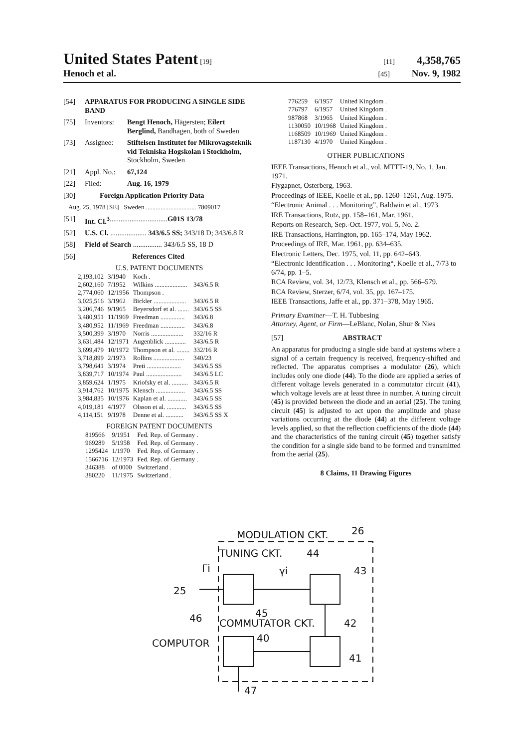United States Patent [19] [11] 4,358,765
Henoch et al. [45] Nov. 9, 1982
[54] APPARATUS FOR PRODUCING A SINGLE SIDE BAND
[75] Inventors: Bengt Henoch, Hägersten; Eilert Berglind, Bandhagen, both of Sweden
[73] Assignee: Stiftelsen Institutet for Mikrovagsteknik vid Tekniska Hogskolan i Stockholm, Stockholm, Sweden
[21] Appl. No.: 67,124
[22] Filed: Aug. 16, 1979
[30] Foreign Application Priority Data
Aug. 25, 1978 [SE] Sweden ............................... 7809017
[51] Int. Cl.<sup>3</sup> ................................ G01S 13/78
[52] U.S. Cl. .................... 343/6.5 SS; 343/18 D; 343/6.8 R
[58] Field of Search ................ 343/6.5 SS, 18 D
[56] References Cited
U.S. PATENT DOCUMENTS
| 2,193,102 | 3/1940 | Koch . | |
| 2,602,160 | 7/1952 | Wilkins .................... | 343/6.5 R |
| 2,774,060 | 12/1956 | Thompson . | |
| 3,025,516 | 3/1962 | Bickler .................... | 343/6.5 R |
| 3,206,746 | 9/1965 | Beyersdorf et al. ....... | 343/6.5 SS |
| 3,480,951 | 11/1969 | Freedman ............... | 343/6.8 |
| 3,480,952 | 11/1969 | Freedman ............... | 343/6.8 |
| 3,500,399 | 3/1970 | Norris .................... | 332/16 R |
| 3,631,484 | 12/1971 | Augenblick ............. | 343/6.5 R |
| 3,699,479 | 10/1972 | Thompson et al. ........ | 332/16 R |
| 3,718,899 | 2/1973 | Rollins ................... | 340/23 |
| 3,798,641 | 3/1974 | Preti ..................... | 343/6.5 SS |
| 3,839,717 | 10/1974 | Paul ...................... | 343/6.5 LC |
| 3,859,624 | 1/1975 | Kriofsky et al. .......... | 343/6.5 R |
| 3,914,762 | 10/1975 | Klensch .................. | 343/6.5 SS |
| 3,984,835 | 10/1976 | Kaplan et al. ............ | 343/6.5 SS |
| 4,019,181 | 4/1977 | Olsson et al. ............ | 343/6.5 SS |
| 4,114,151 | 9/1978 | Denne et al. ........... | 343/6.5 SS X |
FOREIGN PATENT DOCUMENTS
| 819566 | 9/1951 | Fed. Rep. of Germany . |
| 969289 | 5/1958 | Fed. Rep. of Germany . |
| 1295424 | 1/1970 | Fed. Rep. of Germany . |
| 1566716 | 12/1973 | Fed. Rep. of Germany . |
| 346388 | of 0000 | Switzerland . |
| 380220 | 11/1975 | Switzerland . |
| 776259 | 6/1957 | United Kingdom . |
| 776797 | 6/1957 | United Kingdom . |
| 987868 | 3/1965 | United Kingdom . |
| 1130050 | 10/1968 | United Kingdom . |
| 1168509 | 10/1969 | United Kingdom . |
| 1187130 | 4/1970 | United Kingdom . |
OTHER PUBLICATIONS
IEEE Transactions, Henoch et al., vol. MTTT-19, No. 1, Jan. 1971.
Flygapnet, Osterberg, 1963.
Proceedings of IEEE, Koelle et al., pp. 1260–1261, Aug. 1975.
“Electronic Animal . . . Monitoring”, Baldwin et al., 1973.
IRE Transactions, Rutz, pp. 158–161, Mar. 1961.
Reports on Research, Sep.-Oct. 1977, vol. 5, No. 2.
IRE Transactions, Harrington, pp. 165–174, May 1962.
Proceedings of IRE, Mar. 1961, pp. 634–635.
Electronic Letters, Dec. 1975, vol. 11, pp. 642–643.
“Electronic Identification . . . Monitoring“, Koelle et al., 7/73 to 6/74, pp. 1–5.
RCA Review, vol. 34, 12/73, Klensch et al., pp. 566–579.
RCA Review, Sterzer, 6/74, vol. 35, pp. 167–175.
IEEE Transactions, Jaffe et al., pp. 371–378, May 1965.
Primary Examiner—T. H. Tubbesing
Attorney, Agent, or Firm—LeBlanc, Nolan, Shur & Nies
[57] ABSTRACT
An apparatus for producing a single side band at systems where a signal of a certain frequency is received, frequency-shifted and reflected. The apparatus comprises a modulator (26), which includes only one diode (44). To the diode are applied a series of different voltage levels generated in a commutator circuit (41), which voltage levels are at least three in number. A tuning circuit (45) is provided between the diode and an aerial (25). The tuning circuit (45) is adjusted to act upon the amplitude and phase variations occurring at the diode (44) at the different voltage levels applied, so that the reflection coefficients of the diode (44) and the characteristics of the tuning circuit (45) together satisfy the condition for a single side band to be formed and transmitted from the aerial (25).
8 Claims, 11 Drawing Figures
MODULATION CKT.
26
TUNING CKT.
44
43
25
45
46
COMMUTATOR CKT.
42
COMPUTOR
40
41
47
γi
Γi